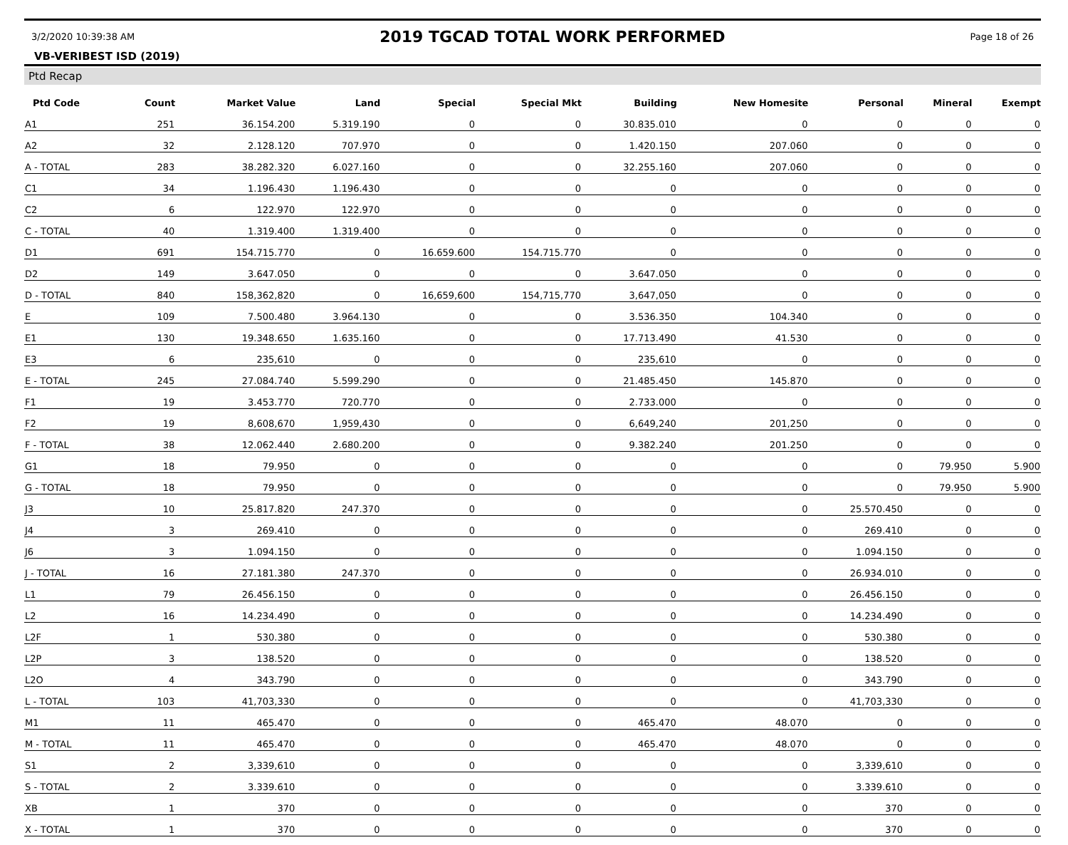3/2/2020 10:39:38 AM 2019 TGCAD TOTAL WORK PERFORMED Page 18 of 26
VB-VERIBEST ISD (2019)
Ptd Recap
| Ptd Code | Count | Market Value | Land | Special | Special Mkt | Building | New Homesite | Personal | Mineral | Exempt |
| --- | --- | --- | --- | --- | --- | --- | --- | --- | --- | --- |
| A1 | 251 | 36.154.200 | 5.319.190 | 0 | 0 | 30.835.010 | 0 | 0 | 0 | 0 |
| A2 | 32 | 2.128.120 | 707.970 | 0 | 0 | 1.420.150 | 207.060 | 0 | 0 | 0 |
| A - TOTAL | 283 | 38.282.320 | 6.027.160 | 0 | 0 | 32.255.160 | 207.060 | 0 | 0 | 0 |
| C1 | 34 | 1.196.430 | 1.196.430 | 0 | 0 | 0 | 0 | 0 | 0 | 0 |
| C2 | 6 | 122.970 | 122.970 | 0 | 0 | 0 | 0 | 0 | 0 | 0 |
| C - TOTAL | 40 | 1.319.400 | 1.319.400 | 0 | 0 | 0 | 0 | 0 | 0 | 0 |
| D1 | 691 | 154.715.770 | 0 | 16.659.600 | 154.715.770 | 0 | 0 | 0 | 0 | 0 |
| D2 | 149 | 3.647.050 | 0 | 0 | 0 | 3.647.050 | 0 | 0 | 0 | 0 |
| D - TOTAL | 840 | 158,362,820 | 0 | 16,659,600 | 154,715,770 | 3,647,050 | 0 | 0 | 0 | 0 |
| E | 109 | 7.500.480 | 3.964.130 | 0 | 0 | 3.536.350 | 104.340 | 0 | 0 | 0 |
| E1 | 130 | 19.348.650 | 1.635.160 | 0 | 0 | 17.713.490 | 41.530 | 0 | 0 | 0 |
| E3 | 6 | 235,610 | 0 | 0 | 0 | 235,610 | 0 | 0 | 0 | 0 |
| E - TOTAL | 245 | 27.084.740 | 5.599.290 | 0 | 0 | 21.485.450 | 145.870 | 0 | 0 | 0 |
| F1 | 19 | 3.453.770 | 720.770 | 0 | 0 | 2.733.000 | 0 | 0 | 0 | 0 |
| F2 | 19 | 8,608,670 | 1,959,430 | 0 | 0 | 6,649,240 | 201,250 | 0 | 0 | 0 |
| F - TOTAL | 38 | 12.062.440 | 2.680.200 | 0 | 0 | 9.382.240 | 201.250 | 0 | 0 | 0 |
| G1 | 18 | 79.950 | 0 | 0 | 0 | 0 | 0 | 0 | 79.950 | 5.900 |
| G - TOTAL | 18 | 79.950 | 0 | 0 | 0 | 0 | 0 | 0 | 79.950 | 5.900 |
| J3 | 10 | 25.817.820 | 247.370 | 0 | 0 | 0 | 0 | 25.570.450 | 0 | 0 |
| J4 | 3 | 269.410 | 0 | 0 | 0 | 0 | 0 | 269.410 | 0 | 0 |
| J6 | 3 | 1.094.150 | 0 | 0 | 0 | 0 | 0 | 1.094.150 | 0 | 0 |
| J - TOTAL | 16 | 27.181.380 | 247.370 | 0 | 0 | 0 | 0 | 26.934.010 | 0 | 0 |
| L1 | 79 | 26.456.150 | 0 | 0 | 0 | 0 | 0 | 26.456.150 | 0 | 0 |
| L2 | 16 | 14.234.490 | 0 | 0 | 0 | 0 | 0 | 14.234.490 | 0 | 0 |
| L2F | 1 | 530.380 | 0 | 0 | 0 | 0 | 0 | 530.380 | 0 | 0 |
| L2P | 3 | 138.520 | 0 | 0 | 0 | 0 | 0 | 138.520 | 0 | 0 |
| L2O | 4 | 343.790 | 0 | 0 | 0 | 0 | 0 | 343.790 | 0 | 0 |
| L - TOTAL | 103 | 41,703,330 | 0 | 0 | 0 | 0 | 0 | 41,703,330 | 0 | 0 |
| M1 | 11 | 465.470 | 0 | 0 | 0 | 465.470 | 48.070 | 0 | 0 | 0 |
| M - TOTAL | 11 | 465.470 | 0 | 0 | 0 | 465.470 | 48.070 | 0 | 0 | 0 |
| S1 | 2 | 3,339,610 | 0 | 0 | 0 | 0 | 0 | 3,339,610 | 0 | 0 |
| S - TOTAL | 2 | 3.339.610 | 0 | 0 | 0 | 0 | 0 | 3.339.610 | 0 | 0 |
| XB | 1 | 370 | 0 | 0 | 0 | 0 | 0 | 370 | 0 | 0 |
| X - TOTAL | 1 | 370 | 0 | 0 | 0 | 0 | 0 | 370 | 0 | 0 |